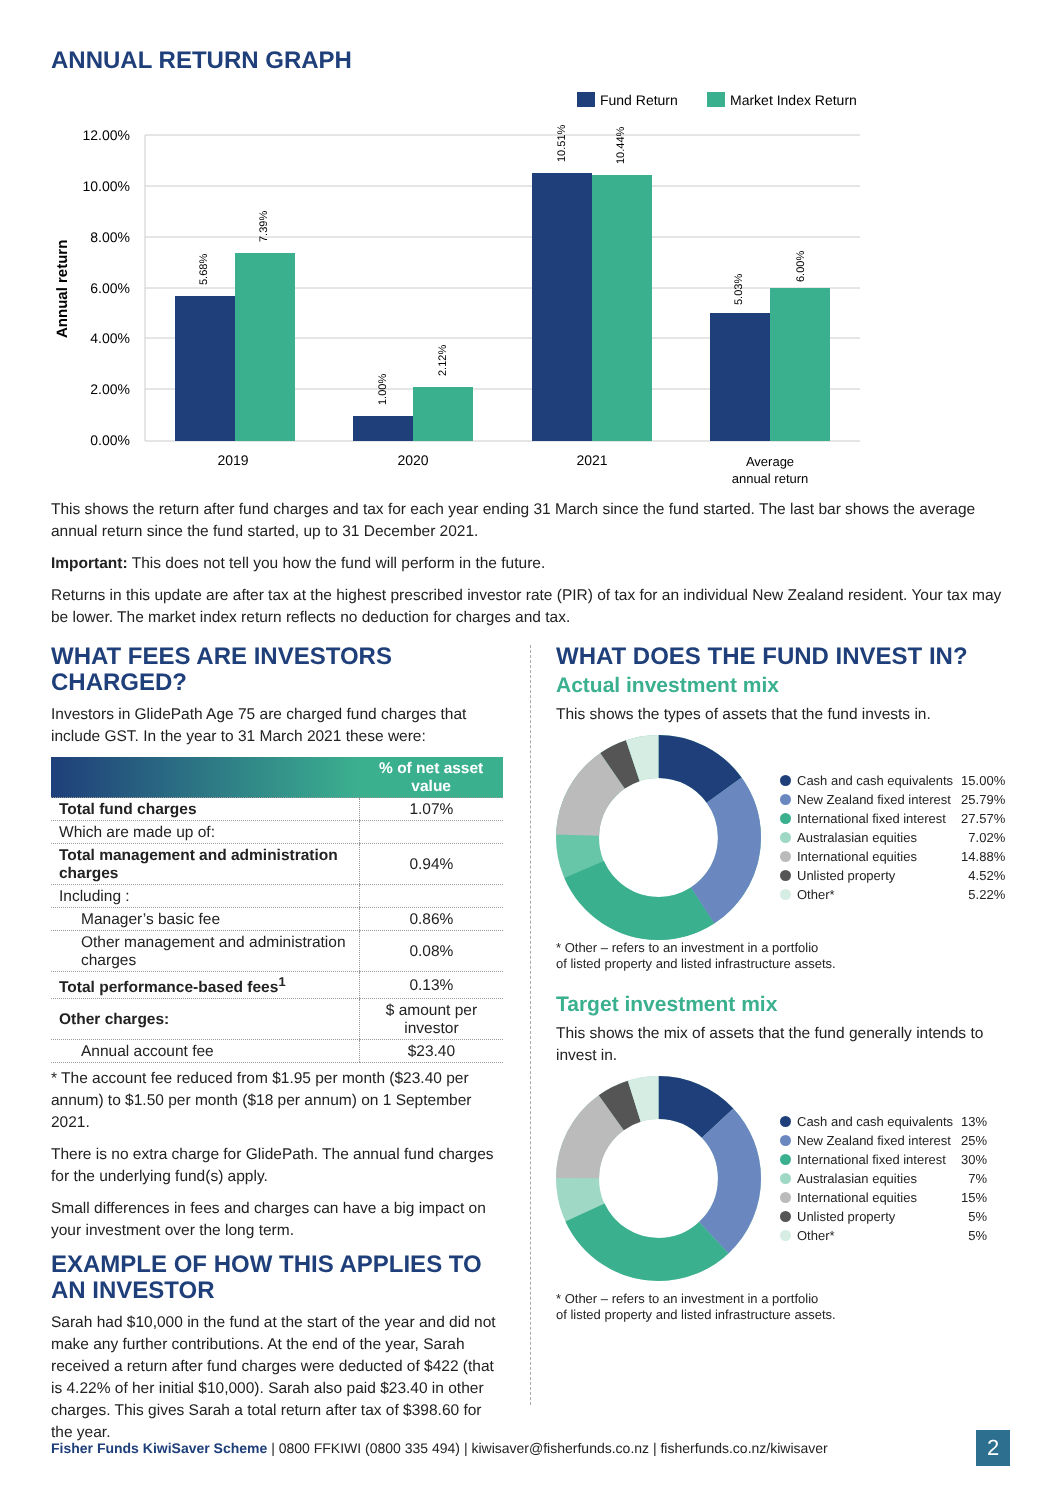ANNUAL RETURN GRAPH
Fund Return
Market Index Return
12.00%
10.00%
8.00%
6.00%
4.00%
2.00%
0.00%
Annual return
5.68%
7.39%
1.00%
2.12%
10.51%
10.44%
5.03%
6.00%
2019
2020
2021
Average
annual return
This shows the return after fund charges and tax for each year ending 31 March since the fund started. The last bar shows the average annual return since the fund started, up to 31 December 2021.
Important: This does not tell you how the fund will perform in the future.
Returns in this update are after tax at the highest prescribed investor rate (PIR) of tax for an individual New Zealand resident. Your tax may be lower. The market index return reflects no deduction for charges and tax.
WHAT FEES ARE INVESTORS CHARGED?
Investors in GlidePath Age 75 are charged fund charges that include GST. In the year to 31 March 2021 these were:
| | % of net asset value |
| --- | --- |
| Total fund charges | 1.07% |
| Which are made up of: | |
| Total management and administration charges | 0.94% |
| Including : | |
| Manager’s basic fee | 0.86% |
| Other management and administration charges | 0.08% |
| Total performance-based fees<sup>1</sup> | 0.13% |
| Other charges: | $ amount per investor |
| Annual account fee | $23.40 |
* The account fee reduced from $1.95 per month ($23.40 per annum) to $1.50 per month ($18 per annum) on 1 September 2021.
There is no extra charge for GlidePath. The annual fund charges for the underlying fund(s) apply.
Small differences in fees and charges can have a big impact on your investment over the long term.
EXAMPLE OF HOW THIS APPLIES TO AN INVESTOR
Sarah had $10,000 in the fund at the start of the year and did not make any further contributions. At the end of the year, Sarah received a return after fund charges were deducted of $422 (that is 4.22% of her initial $10,000). Sarah also paid $23.40 in other charges. This gives Sarah a total return after tax of $398.60 for the year.
WHAT DOES THE FUND INVEST IN?
Actual investment mix
This shows the types of assets that the fund invests in.
| Cash and cash equivalents | 15.00% |
| New Zealand fixed interest | 25.79% |
| International fixed interest | 27.57% |
| Australasian equities | 7.02% |
| International equities | 14.88% |
| Unlisted property | 4.52% |
| Other* | 5.22% |
* Other – refers to an investment in a portfolio
of listed property and listed infrastructure assets.
Target investment mix
This shows the mix of assets that the fund generally intends to invest in.
| Cash and cash equivalents | 13% |
| New Zealand fixed interest | 25% |
| International fixed interest | 30% |
| Australasian equities | 7% |
| International equities | 15% |
| Unlisted property | 5% |
| Other* | 5% |
* Other – refers to an investment in a portfolio
of listed property and listed infrastructure assets.
Fisher Funds KiwiSaver Scheme | 0800 FFKIWI (0800 335 494) | kiwisaver@fisherfunds.co.nz | fisherfunds.co.nz/kiwisaver
2